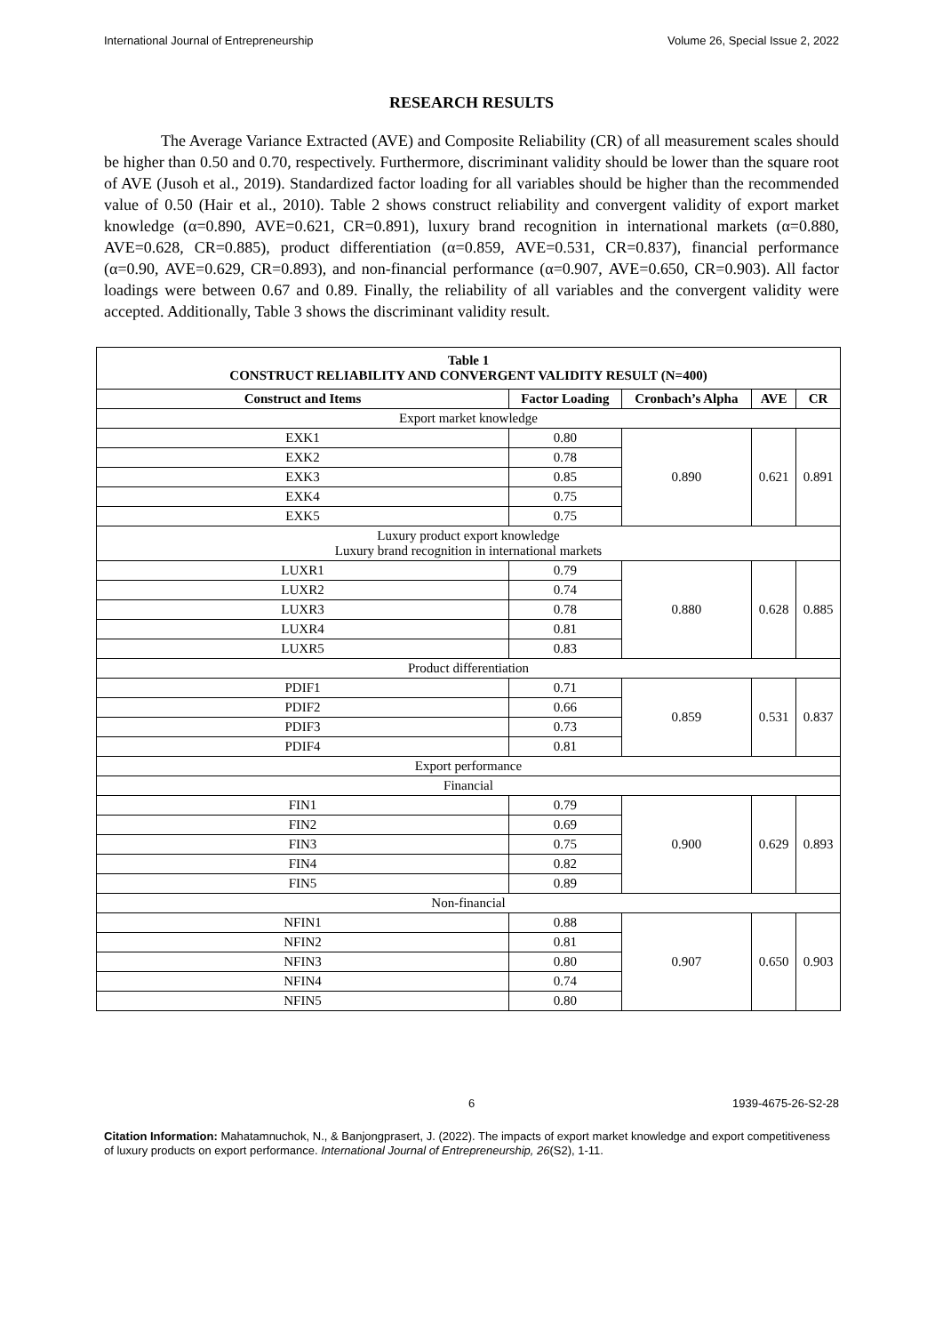International Journal of Entrepreneurship Volume 26, Special Issue 2, 2022
RESEARCH RESULTS
The Average Variance Extracted (AVE) and Composite Reliability (CR) of all measurement scales should be higher than 0.50 and 0.70, respectively. Furthermore, discriminant validity should be lower than the square root of AVE (Jusoh et al., 2019). Standardized factor loading for all variables should be higher than the recommended value of 0.50 (Hair et al., 2010). Table 2 shows construct reliability and convergent validity of export market knowledge (α=0.890, AVE=0.621, CR=0.891), luxury brand recognition in international markets (α=0.880, AVE=0.628, CR=0.885), product differentiation (α=0.859, AVE=0.531, CR=0.837), financial performance (α=0.90, AVE=0.629, CR=0.893), and non-financial performance (α=0.907, AVE=0.650, CR=0.903). All factor loadings were between 0.67 and 0.89. Finally, the reliability of all variables and the convergent validity were accepted. Additionally, Table 3 shows the discriminant validity result.
| Table 1 CONSTRUCT RELIABILITY AND CONVERGENT VALIDITY RESULT (N=400) | | | | |
| --- | --- | --- | --- | --- |
| Construct and Items | Factor Loading | Cronbach’s Alpha | AVE | CR |
| Export market knowledge | | | | |
| EXK1 | 0.80 | 0.890 | 0.621 | 0.891 |
| EXK2 | 0.78 | | | |
| EXK3 | 0.85 | | | |
| EXK4 | 0.75 | | | |
| EXK5 | 0.75 | | | |
| Luxury product export knowledge Luxury brand recognition in international markets | | | | |
| LUXR1 | 0.79 | 0.880 | 0.628 | 0.885 |
| LUXR2 | 0.74 | | | |
| LUXR3 | 0.78 | | | |
| LUXR4 | 0.81 | | | |
| LUXR5 | 0.83 | | | |
| Product differentiation | | | | |
| PDIF1 | 0.71 | 0.859 | 0.531 | 0.837 |
| PDIF2 | 0.66 | | | |
| PDIF3 | 0.73 | | | |
| PDIF4 | 0.81 | | | |
| Export performance | | | | |
| Financial | | | | |
| FIN1 | 0.79 | 0.900 | 0.629 | 0.893 |
| FIN2 | 0.69 | | | |
| FIN3 | 0.75 | | | |
| FIN4 | 0.82 | | | |
| FIN5 | 0.89 | | | |
| Non-financial | | | | |
| NFIN1 | 0.88 | 0.907 | 0.650 | 0.903 |
| NFIN2 | 0.81 | | | |
| NFIN3 | 0.80 | | | |
| NFIN4 | 0.74 | | | |
| NFIN5 | 0.80 | | | |
6 1939-4675-26-S2-28
Citation Information: Mahatamnuchok, N., & Banjongprasert, J. (2022). The impacts of export market knowledge and export competitiveness of luxury products on export performance. International Journal of Entrepreneurship, 26(S2), 1-11.